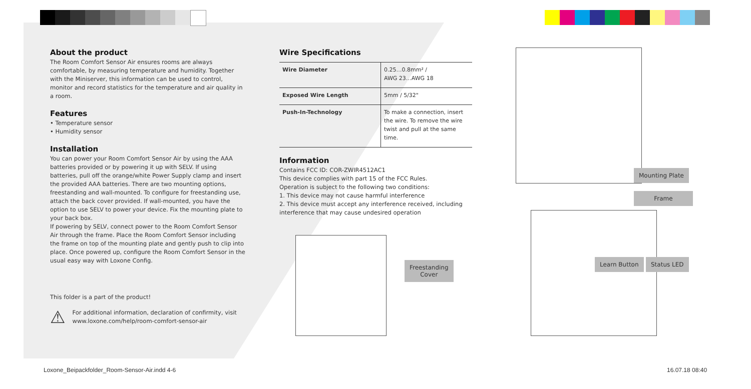About the product
The Room Comfort Sensor Air ensures rooms are always comfortable, by measuring temperature and humidity. Together with the Miniserver, this information can be used to control, monitor and record statistics for the temperature and air quality in a room.
Features
• Temperature sensor
• Humidity sensor
Installation
You can power your Room Comfort Sensor Air by using the AAA batteries provided or by powering it up with SELV. If using batteries, pull off the orange/white Power Supply clamp and insert the provided AAA batteries. There are two mounting options, freestanding and wall-mounted. To configure for freestanding use, attach the back cover provided. If wall-mounted, you have the option to use SELV to power your device. Fix the mounting plate to your back box.
If powering by SELV, connect power to the Room Comfort Sensor Air through the frame. Place the Room Comfort Sensor including the frame on top of the mounting plate and gently push to clip into place. Once powered up, configure the Room Comfort Sensor in the usual easy way with Loxone Config.
This folder is a part of the product!
⚠
For additional information, declaration of confirmity, visit www.loxone.com/help/room-comfort-sensor-air
Wire Specifications
| Wire Diameter | 0.25…0.8mm² / AWG 23…AWG 18 |
| Exposed Wire Length | 5mm / 5/32" |
| Push-In-Technology | To make a connection, insert the wire. To remove the wire twist and pull at the same time. |
Information
Contains FCC ID: COR-ZWIR4512AC1
This device complies with part 15 of the FCC Rules.
Operation is subject to the following two conditions:
1. This device may not cause harmful interference
2. This device must accept any interference received, including interference that may cause undesired operation
Freestanding
Cover
Mounting Plate
Frame
Learn Button Status LED
Loxone_Beipackfolder_Room-Sensor-Air.indd 4-6
16.07.18 08:40